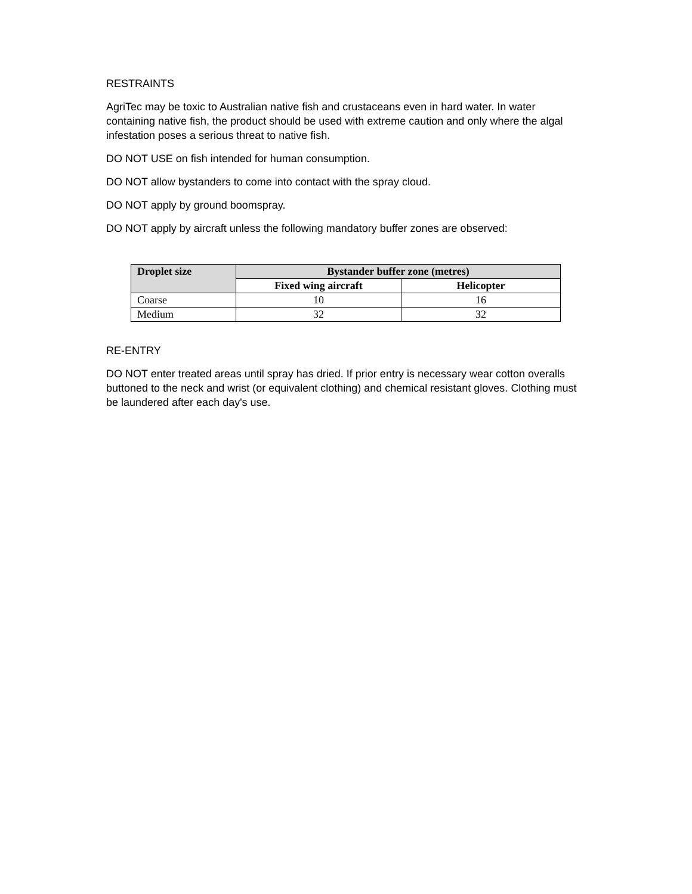RESTRAINTS
AgriTec may be toxic to Australian native fish and crustaceans even in hard water. In water containing native fish, the product should be used with extreme caution and only where the algal infestation poses a serious threat to native fish.
DO NOT USE on fish intended for human consumption.
DO NOT allow bystanders to come into contact with the spray cloud.
DO NOT apply by ground boomspray.
DO NOT apply by aircraft unless the following mandatory buffer zones are observed:
| Droplet size | Bystander buffer zone (metres) | |
| --- | --- | --- |
| | Fixed wing aircraft | Helicopter |
| Coarse | 10 | 16 |
| Medium | 32 | 32 |
RE-ENTRY
DO NOT enter treated areas until spray has dried. If prior entry is necessary wear cotton overalls buttoned to the neck and wrist (or equivalent clothing) and chemical resistant gloves. Clothing must be laundered after each day's use.